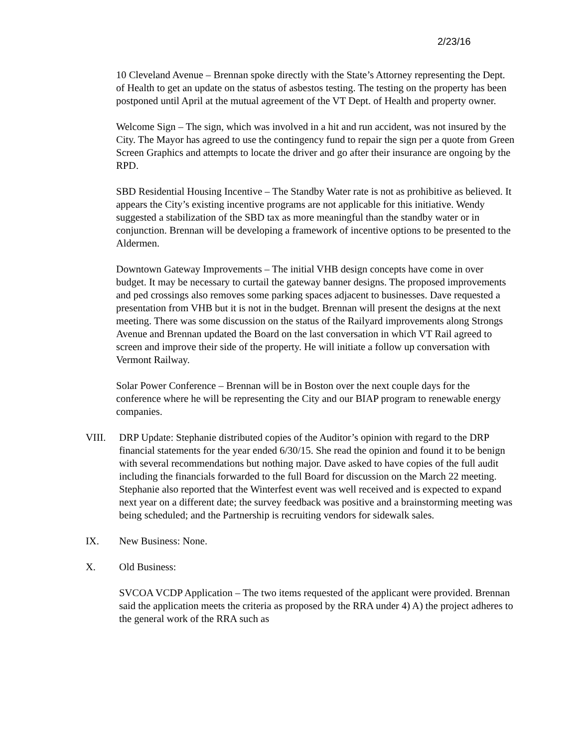2/23/16
10 Cleveland Avenue – Brennan spoke directly with the State’s Attorney representing the Dept. of Health to get an update on the status of asbestos testing. The testing on the property has been postponed until April at the mutual agreement of the VT Dept. of Health and property owner.
Welcome Sign – The sign, which was involved in a hit and run accident, was not insured by the City. The Mayor has agreed to use the contingency fund to repair the sign per a quote from Green Screen Graphics and attempts to locate the driver and go after their insurance are ongoing by the RPD.
SBD Residential Housing Incentive – The Standby Water rate is not as prohibitive as believed. It appears the City’s existing incentive programs are not applicable for this initiative. Wendy suggested a stabilization of the SBD tax as more meaningful than the standby water or in conjunction. Brennan will be developing a framework of incentive options to be presented to the Aldermen.
Downtown Gateway Improvements – The initial VHB design concepts have come in over budget. It may be necessary to curtail the gateway banner designs. The proposed improvements and ped crossings also removes some parking spaces adjacent to businesses. Dave requested a presentation from VHB but it is not in the budget. Brennan will present the designs at the next meeting. There was some discussion on the status of the Railyard improvements along Strongs Avenue and Brennan updated the Board on the last conversation in which VT Rail agreed to screen and improve their side of the property. He will initiate a follow up conversation with Vermont Railway.
Solar Power Conference – Brennan will be in Boston over the next couple days for the conference where he will be representing the City and our BIAP program to renewable energy companies.
VIII. DRP Update: Stephanie distributed copies of the Auditor’s opinion with regard to the DRP financial statements for the year ended 6/30/15. She read the opinion and found it to be benign with several recommendations but nothing major. Dave asked to have copies of the full audit including the financials forwarded to the full Board for discussion on the March 22 meeting. Stephanie also reported that the Winterfest event was well received and is expected to expand next year on a different date; the survey feedback was positive and a brainstorming meeting was being scheduled; and the Partnership is recruiting vendors for sidewalk sales.
IX. New Business: None.
X. Old Business:
SVCOA VCDP Application – The two items requested of the applicant were provided. Brennan said the application meets the criteria as proposed by the RRA under 4) A) the project adheres to the general work of the RRA such as